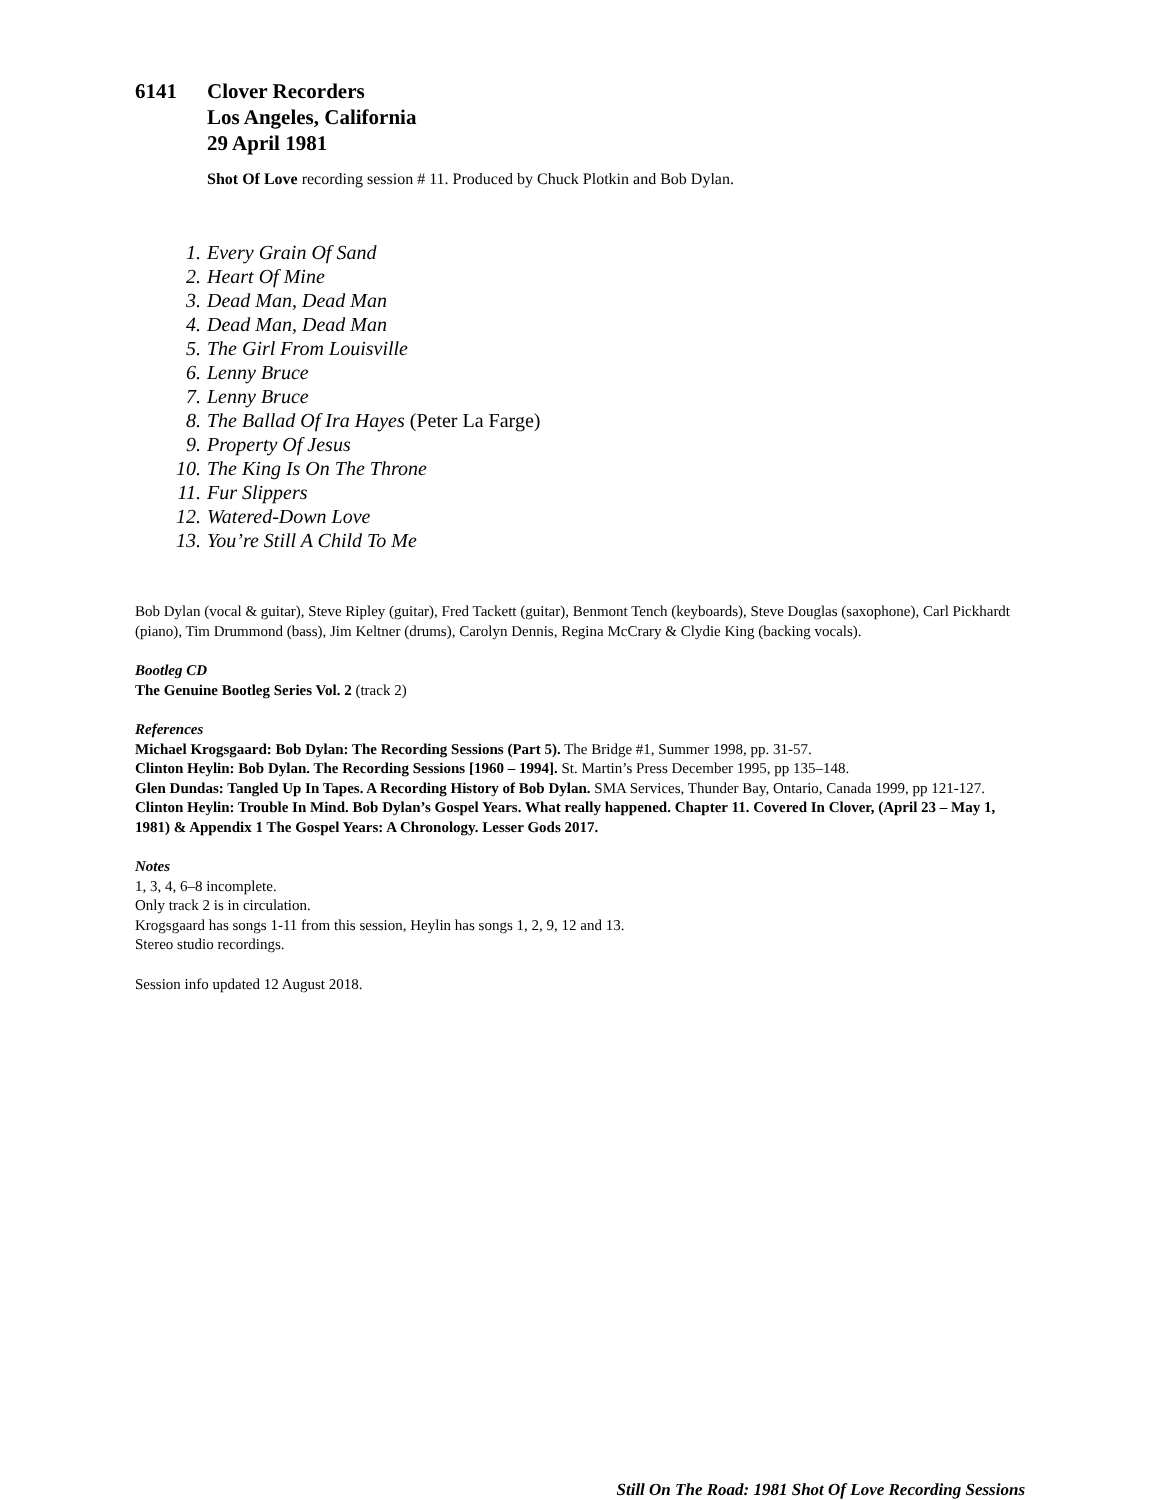6141 Clover Recorders
Los Angeles, California
29 April 1981
Shot Of Love recording session # 11. Produced by Chuck Plotkin and Bob Dylan.
1. Every Grain Of Sand
2. Heart Of Mine
3. Dead Man, Dead Man
4. Dead Man, Dead Man
5. The Girl From Louisville
6. Lenny Bruce
7. Lenny Bruce
8. The Ballad Of Ira Hayes (Peter La Farge)
9. Property Of Jesus
10. The King Is On The Throne
11. Fur Slippers
12. Watered-Down Love
13. You’re Still A Child To Me
Bob Dylan (vocal & guitar), Steve Ripley (guitar), Fred Tackett (guitar), Benmont Tench (keyboards), Steve Douglas (saxophone), Carl Pickhardt (piano), Tim Drummond (bass), Jim Keltner (drums), Carolyn Dennis, Regina McCrary & Clydie King (backing vocals).
Bootleg CD
The Genuine Bootleg Series Vol. 2 (track 2)
References
Michael Krogsgaard: Bob Dylan: The Recording Sessions (Part 5). The Bridge #1, Summer 1998, pp. 31-57.
Clinton Heylin: Bob Dylan. The Recording Sessions [1960 – 1994]. St. Martin’s Press December 1995, pp 135–148.
Glen Dundas: Tangled Up In Tapes. A Recording History of Bob Dylan. SMA Services, Thunder Bay, Ontario, Canada 1999, pp 121-127.
Clinton Heylin: Trouble In Mind. Bob Dylan’s Gospel Years. What really happened. Chapter 11. Covered In Clover, (April 23 – May 1, 1981) & Appendix 1 The Gospel Years: A Chronology. Lesser Gods 2017.
Notes
1, 3, 4, 6–8 incomplete.
Only track 2 is in circulation.
Krogsgaard has songs 1-11 from this session, Heylin has songs 1, 2, 9, 12 and 13.
Stereo studio recordings.
Session info updated 12 August 2018.
Still On The Road: 1981 Shot Of Love Recording Sessions